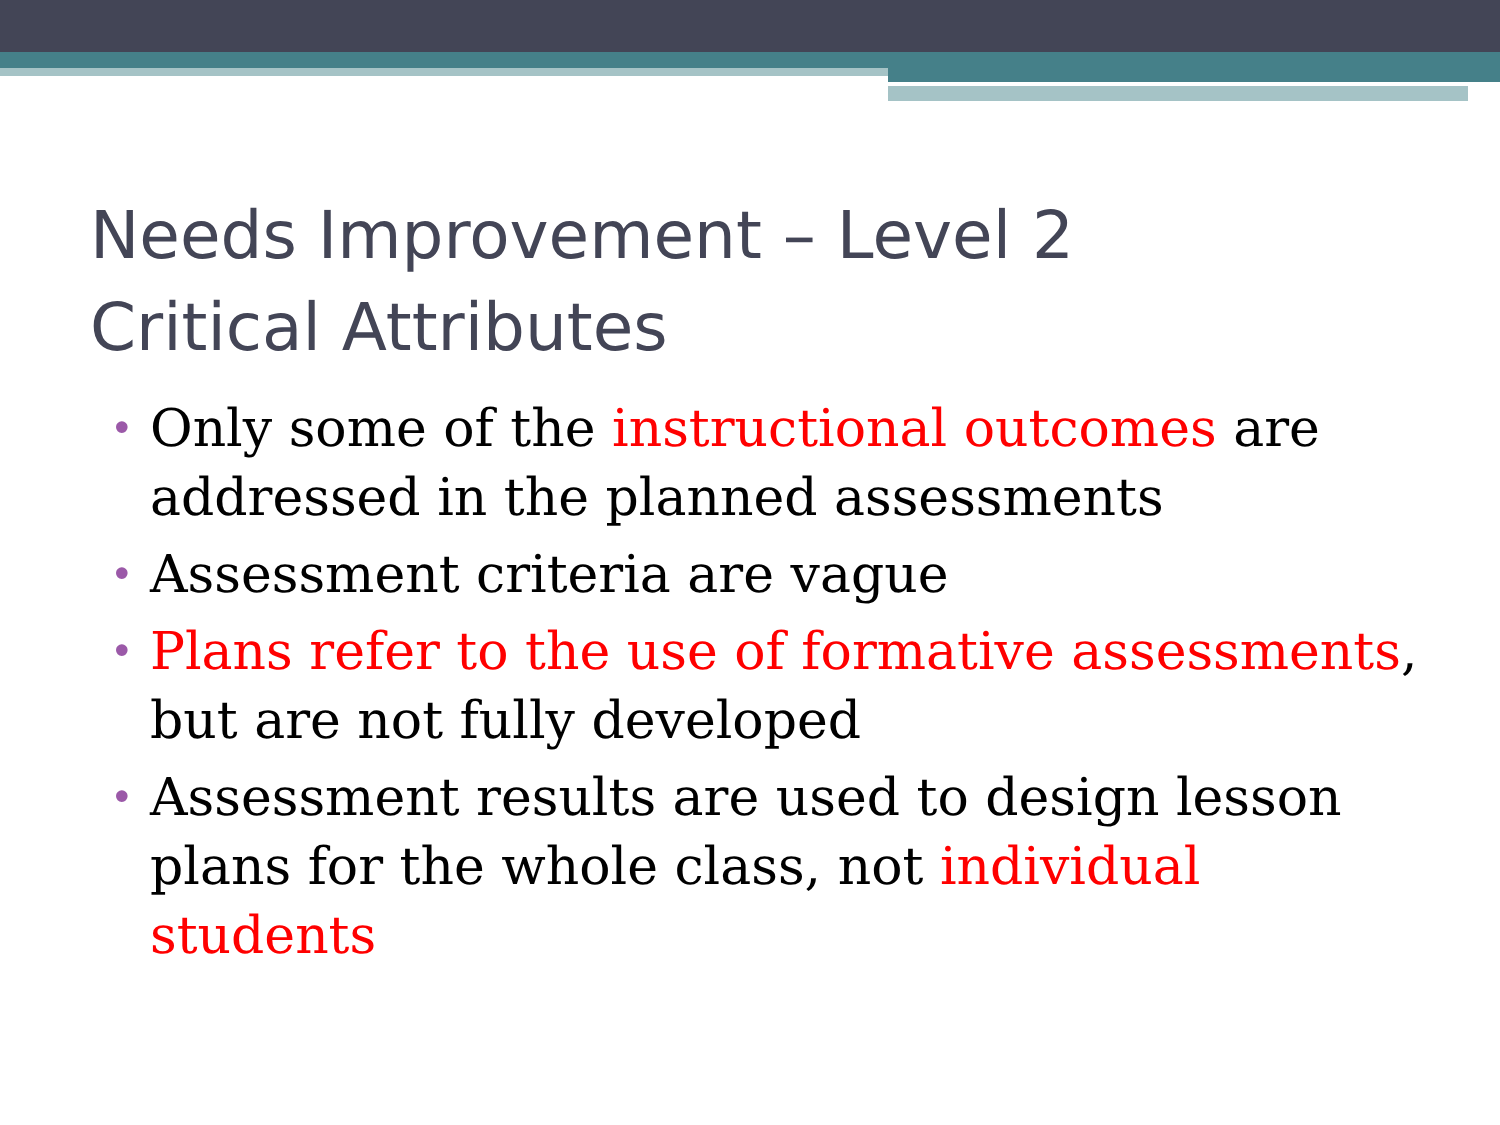Needs Improvement – Level 2
Critical Attributes
• Only some of the instructional outcomes are addressed in the planned assessments
• Assessment criteria are vague
• Plans refer to the use of formative assessments, but are not fully developed
• Assessment results are used to design lesson plans for the whole class, not individual students